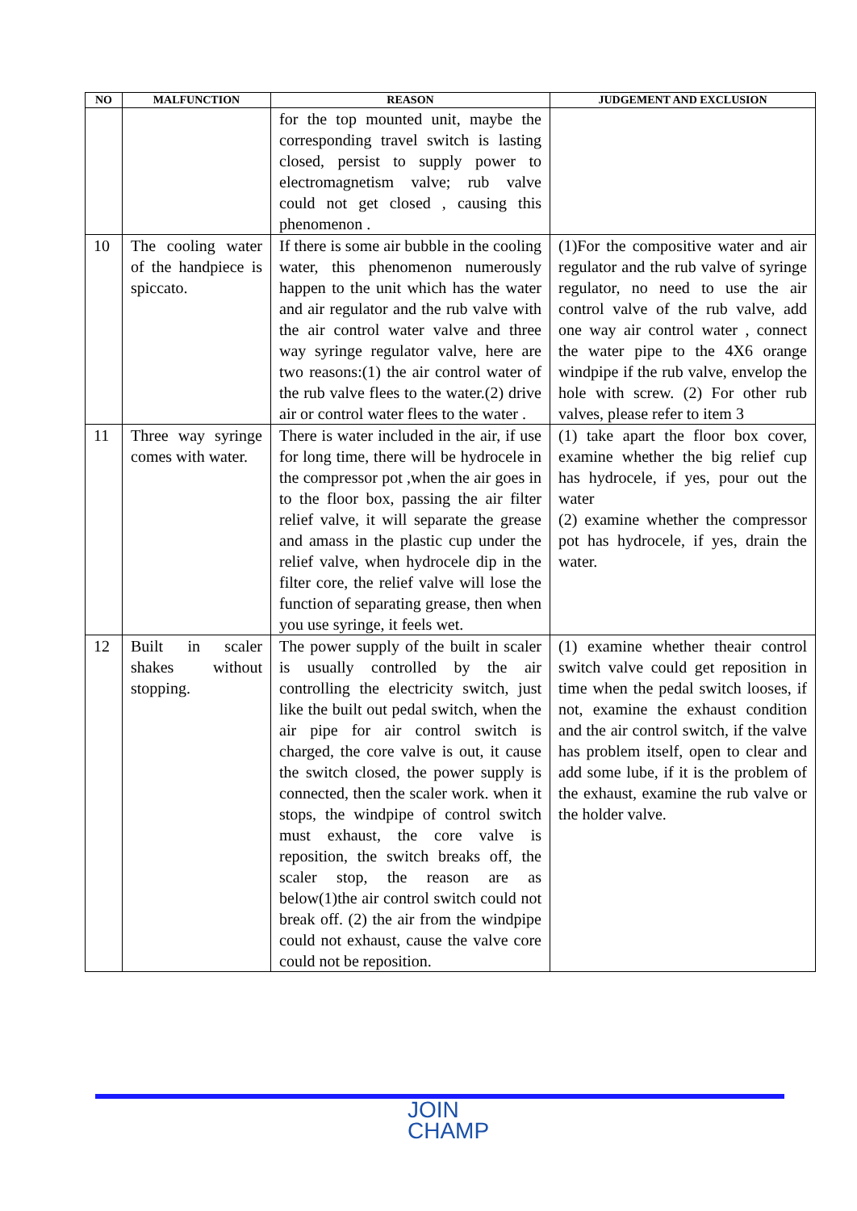| NO | MALFUNCTION | REASON | JUDGEMENT AND EXCLUSION |
| --- | --- | --- | --- |
| | | for the top mounted unit, maybe the corresponding travel switch is lasting closed, persist to supply power to electromagnetism valve; rub valve could not get closed , causing this phenomenon . | |
| 10 | The cooling water of the handpiece is spiccato. | If there is some air bubble in the cooling water, this phenomenon numerously happen to the unit which has the water and air regulator and the rub valve with the air control water valve and three way syringe regulator valve, here are two reasons:(1) the air control water of the rub valve flees to the water.(2) drive air or control water flees to the water . | (1)For the compositive water and air regulator and the rub valve of syringe regulator, no need to use the air control valve of the rub valve, add one way air control water , connect the water pipe to the 4X6 orange windpipe if the rub valve, envelop the hole with screw. (2) For other rub valves, please refer to item 3 |
| 11 | Three way syringe comes with water. | There is water included in the air, if use for long time, there will be hydrocele in the compressor pot ,when the air goes in to the floor box, passing the air filter relief valve, it will separate the grease and amass in the plastic cup under the relief valve, when hydrocele dip in the filter core, the relief valve will lose the function of separating grease, then when you use syringe, it feels wet. | (1) take apart the floor box cover, examine whether the big relief cup has hydrocele, if yes, pour out the water (2) examine whether the compressor pot has hydrocele, if yes, drain the water. |
| 12 | Built in scaler shakes without stopping. | The power supply of the built in scaler is usually controlled by the air controlling the electricity switch, just like the built out pedal switch, when the air pipe for air control switch is charged, the core valve is out, it cause the switch closed, the power supply is connected, then the scaler work. when it stops, the windpipe of control switch must exhaust, the core valve is reposition, the switch breaks off, the scaler stop, the reason are as below(1)the air control switch could not break off. (2) the air from the windpipe could not exhaust, cause the valve core could not be reposition. | (1) examine whether theair control switch valve could get reposition in time when the pedal switch looses, if not, examine the exhaust condition and the air control switch, if the valve has problem itself, open to clear and add some lube, if it is the problem of the exhaust, examine the rub valve or the holder valve. |
JOIN
CHAMP